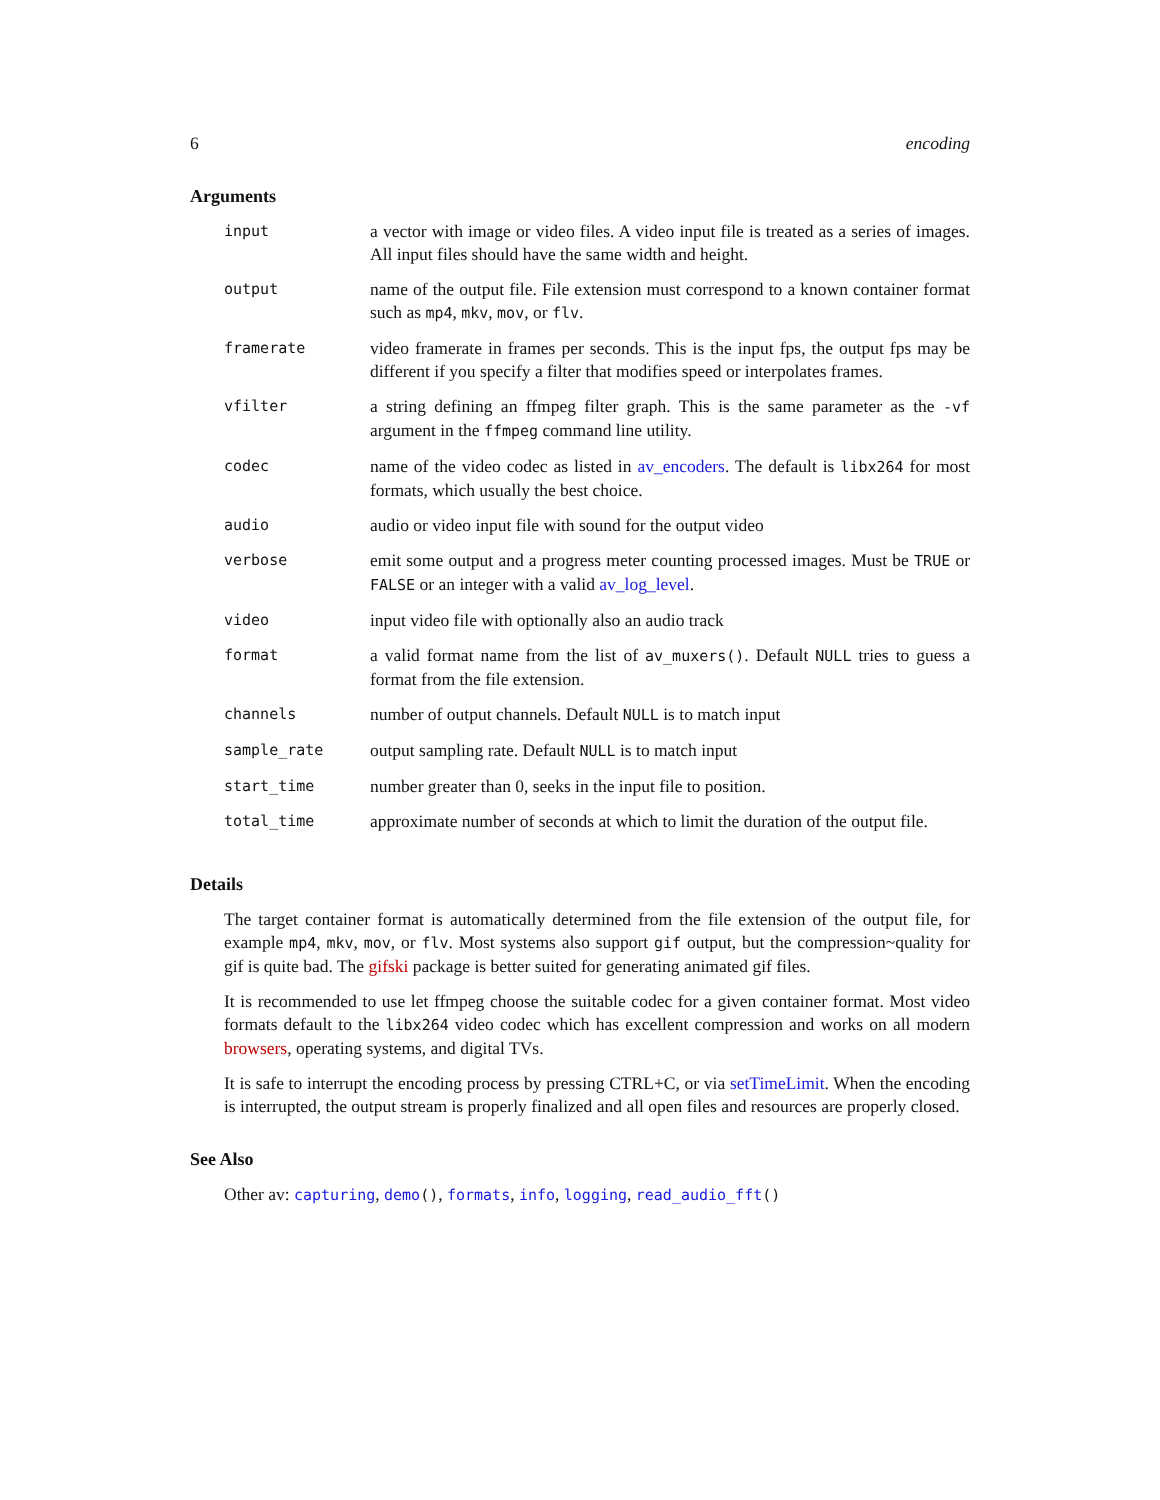6 encoding
Arguments
| input | a vector with image or video files. A video input file is treated as a series of images. All input files should have the same width and height. |
| output | name of the output file. File extension must correspond to a known container format such as mp4 , mkv , mov , or flv . |
| framerate | video framerate in frames per seconds. This is the input fps, the output fps may be different if you specify a filter that modifies speed or interpolates frames. |
| vfilter | a string defining an ffmpeg filter graph. This is the same parameter as the -vf argument in the ffmpeg command line utility. |
| codec | name of the video codec as listed in av_encoders . The default is libx264 for most formats, which usually the best choice. |
| audio | audio or video input file with sound for the output video |
| verbose | emit some output and a progress meter counting processed images. Must be TRUE or FALSE or an integer with a valid av_log_level . |
| video | input video file with optionally also an audio track |
| format | a valid format name from the list of av_muxers() . Default NULL tries to guess a format from the file extension. |
| channels | number of output channels. Default NULL is to match input |
| sample_rate | output sampling rate. Default NULL is to match input |
| start_time | number greater than 0, seeks in the input file to position. |
| total_time | approximate number of seconds at which to limit the duration of the output file. |
Details
The target container format is automatically determined from the file extension of the output file, for example mp4, mkv, mov, or flv. Most systems also support gif output, but the compression~quality for gif is quite bad. The gifski package is better suited for generating animated gif files.
It is recommended to use let ffmpeg choose the suitable codec for a given container format. Most video formats default to the libx264 video codec which has excellent compression and works on all modern browsers, operating systems, and digital TVs.
It is safe to interrupt the encoding process by pressing CTRL+C, or via setTimeLimit. When the encoding is interrupted, the output stream is properly finalized and all open files and resources are properly closed.
See Also
Other av: capturing, demo(), formats, info, logging, read_audio_fft()